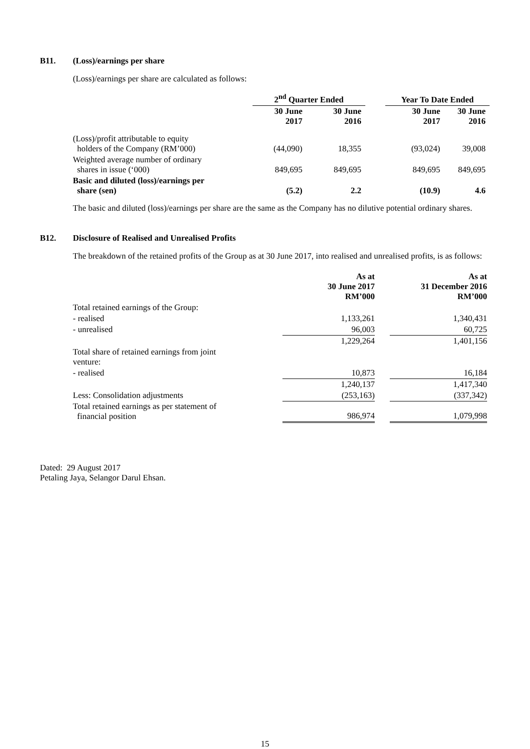B11. (Loss)/earnings per share
(Loss)/earnings per share are calculated as follows:
| | 2<sup>nd</sup> Quarter Ended | | | Year To Date Ended | |
| --- | --- | --- | --- | --- | --- |
| | 30 June 2017 | 30 June 2016 | | 30 June 2017 | 30 June 2016 |
| (Loss)/profit attributable to equity holders of the Company (RM’000) | (44,090) | 18,355 | | (93,024) | 39,008 |
| Weighted average number of ordinary shares in issue (‘000) | 849,695 | 849,695 | | 849,695 | 849,695 |
| Basic and diluted (loss)/earnings per share (sen) | (5.2) | 2.2 | | (10.9) | 4.6 |
The basic and diluted (loss)/earnings per share are the same as the Company has no dilutive potential ordinary shares.
B12. Disclosure of Realised and Unrealised Profits
The breakdown of the retained profits of the Group as at 30 June 2017, into realised and unrealised profits, is as follows:
| | As at 30 June 2017 RM’000 | | As at 31 December 2016 RM’000 |
| --- | --- | --- | --- |
| Total retained earnings of the Group: | | | |
| - realised | 1,133,261 | | 1,340,431 |
| - unrealised | 96,003 | | 60,725 |
| | 1,229,264 | | 1,401,156 |
| Total share of retained earnings from joint venture: | | | |
| - realised | 10,873 | | 16,184 |
| | 1,240,137 | | 1,417,340 |
| Less: Consolidation adjustments | (253,163) | | (337,342) |
| Total retained earnings as per statement of financial position | 986,974 | | 1,079,998 |
Dated: 29 August 2017
Petaling Jaya, Selangor Darul Ehsan.
15